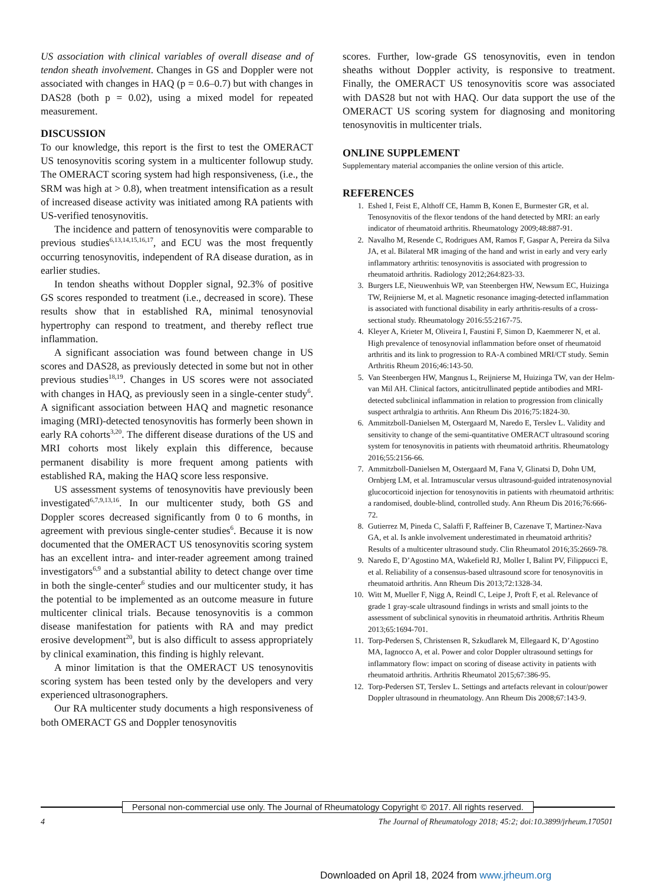US association with clinical variables of overall disease and of tendon sheath involvement. Changes in GS and Doppler were not associated with changes in HAQ (p = 0.6–0.7) but with changes in DAS28 (both p = 0.02), using a mixed model for repeated measurement.
DISCUSSION
To our knowledge, this report is the first to test the OMERACT US tenosynovitis scoring system in a multicenter followup study. The OMERACT scoring system had high responsiveness, (i.e., the SRM was high at > 0.8), when treatment intensification as a result of increased disease activity was initiated among RA patients with US-verified tenosynovitis.
The incidence and pattern of tenosynovitis were comparable to previous studies<sup>6,13,14,15,16,17</sup>, and ECU was the most frequently occurring tenosynovitis, independent of RA disease duration, as in earlier studies.
In tendon sheaths without Doppler signal, 92.3% of positive GS scores responded to treatment (i.e., decreased in score). These results show that in established RA, minimal tenosynovial hypertrophy can respond to treatment, and thereby reflect true inflammation.
A significant association was found between change in US scores and DAS28, as previously detected in some but not in other previous studies<sup>18,19</sup>. Changes in US scores were not associated with changes in HAQ, as previously seen in a single-center study<sup>6</sup>. A significant association between HAQ and magnetic resonance imaging (MRI)-detected tenosynovitis has formerly been shown in early RA cohorts<sup>3,20</sup>. The different disease durations of the US and MRI cohorts most likely explain this difference, because permanent disability is more frequent among patients with established RA, making the HAQ score less responsive.
US assessment systems of tenosynovitis have previously been investigated<sup>6,7,9,13,16</sup>. In our multicenter study, both GS and Doppler scores decreased significantly from 0 to 6 months, in agreement with previous single-center studies<sup>6</sup>. Because it is now documented that the OMERACT US tenosynovitis scoring system has an excellent intra- and inter-reader agreement among trained investigators<sup>6,9</sup> and a substantial ability to detect change over time in both the single-center<sup>6</sup> studies and our multicenter study, it has the potential to be implemented as an outcome measure in future multicenter clinical trials. Because tenosynovitis is a common disease manifestation for patients with RA and may predict erosive development<sup>20</sup>, but is also difficult to assess appropriately by clinical examination, this finding is highly relevant.
A minor limitation is that the OMERACT US tenosynovitis scoring system has been tested only by the developers and very experienced ultrasonographers.
Our RA multicenter study documents a high responsiveness of both OMERACT GS and Doppler tenosynovitis
scores. Further, low-grade GS tenosynovitis, even in tendon sheaths without Doppler activity, is responsive to treatment. Finally, the OMERACT US tenosynovitis score was associated with DAS28 but not with HAQ. Our data support the use of the OMERACT US scoring system for diagnosing and monitoring tenosynovitis in multicenter trials.
ONLINE SUPPLEMENT
Supplementary material accompanies the online version of this article.
REFERENCES
1. Eshed I, Feist E, Althoff CE, Hamm B, Konen E, Burmester GR, et al. Tenosynovitis of the flexor tendons of the hand detected by MRI: an early indicator of rheumatoid arthritis. Rheumatology 2009;48:887-91.
2. Navalho M, Resende C, Rodrigues AM, Ramos F, Gaspar A, Pereira da Silva JA, et al. Bilateral MR imaging of the hand and wrist in early and very early inflammatory arthritis: tenosynovitis is associated with progression to rheumatoid arthritis. Radiology 2012;264:823-33.
3. Burgers LE, Nieuwenhuis WP, van Steenbergen HW, Newsum EC, Huizinga TW, Reijnierse M, et al. Magnetic resonance imaging-detected inflammation is associated with functional disability in early arthritis-results of a cross-sectional study. Rheumatology 2016:55:2167-75.
4. Kleyer A, Krieter M, Oliveira I, Faustini F, Simon D, Kaemmerer N, et al. High prevalence of tenosynovial inflammation before onset of rheumatoid arthritis and its link to progression to RA-A combined MRI/CT study. Semin Arthritis Rheum 2016;46:143-50.
5. Van Steenbergen HW, Mangnus L, Reijnierse M, Huizinga TW, van der Helm-van Mil AH. Clinical factors, anticitrullinated peptide antibodies and MRI-detected subclinical inflammation in relation to progression from clinically suspect arthralgia to arthritis. Ann Rheum Dis 2016;75:1824-30.
6. Ammitzboll-Danielsen M, Ostergaard M, Naredo E, Terslev L. Validity and sensitivity to change of the semi-quantitative OMERACT ultrasound scoring system for tenosynovitis in patients with rheumatoid arthritis. Rheumatology 2016;55:2156-66.
7. Ammitzboll-Danielsen M, Ostergaard M, Fana V, Glinatsi D, Dohn UM, Ornbjerg LM, et al. Intramuscular versus ultrasound-guided intratenosynovial glucocorticoid injection for tenosynovitis in patients with rheumatoid arthritis: a randomised, double-blind, controlled study. Ann Rheum Dis 2016;76:666-72.
8. Gutierrez M, Pineda C, Salaffi F, Raffeiner B, Cazenave T, Martinez-Nava GA, et al. Is ankle involvement underestimated in rheumatoid arthritis? Results of a multicenter ultrasound study. Clin Rheumatol 2016;35:2669-78.
9. Naredo E, D’Agostino MA, Wakefield RJ, Moller I, Balint PV, Filippucci E, et al. Reliability of a consensus-based ultrasound score for tenosynovitis in rheumatoid arthritis. Ann Rheum Dis 2013;72:1328-34.
10. Witt M, Mueller F, Nigg A, Reindl C, Leipe J, Proft F, et al. Relevance of grade 1 gray-scale ultrasound findings in wrists and small joints to the assessment of subclinical synovitis in rheumatoid arthritis. Arthritis Rheum 2013;65:1694-701.
11. Torp-Pedersen S, Christensen R, Szkudlarek M, Ellegaard K, D’Agostino MA, Iagnocco A, et al. Power and color Doppler ultrasound settings for inflammatory flow: impact on scoring of disease activity in patients with rheumatoid arthritis. Arthritis Rheumatol 2015;67:386-95.
12. Torp-Pedersen ST, Terslev L. Settings and artefacts relevant in colour/power Doppler ultrasound in rheumatology. Ann Rheum Dis 2008;67:143-9.
Personal non-commercial use only. The Journal of Rheumatology Copyright © 2017. All rights reserved.
4 The Journal of Rheumatology 2018; 45:2; doi:10.3899/jrheum.170501
Downloaded on April 18, 2024 from www.jrheum.org